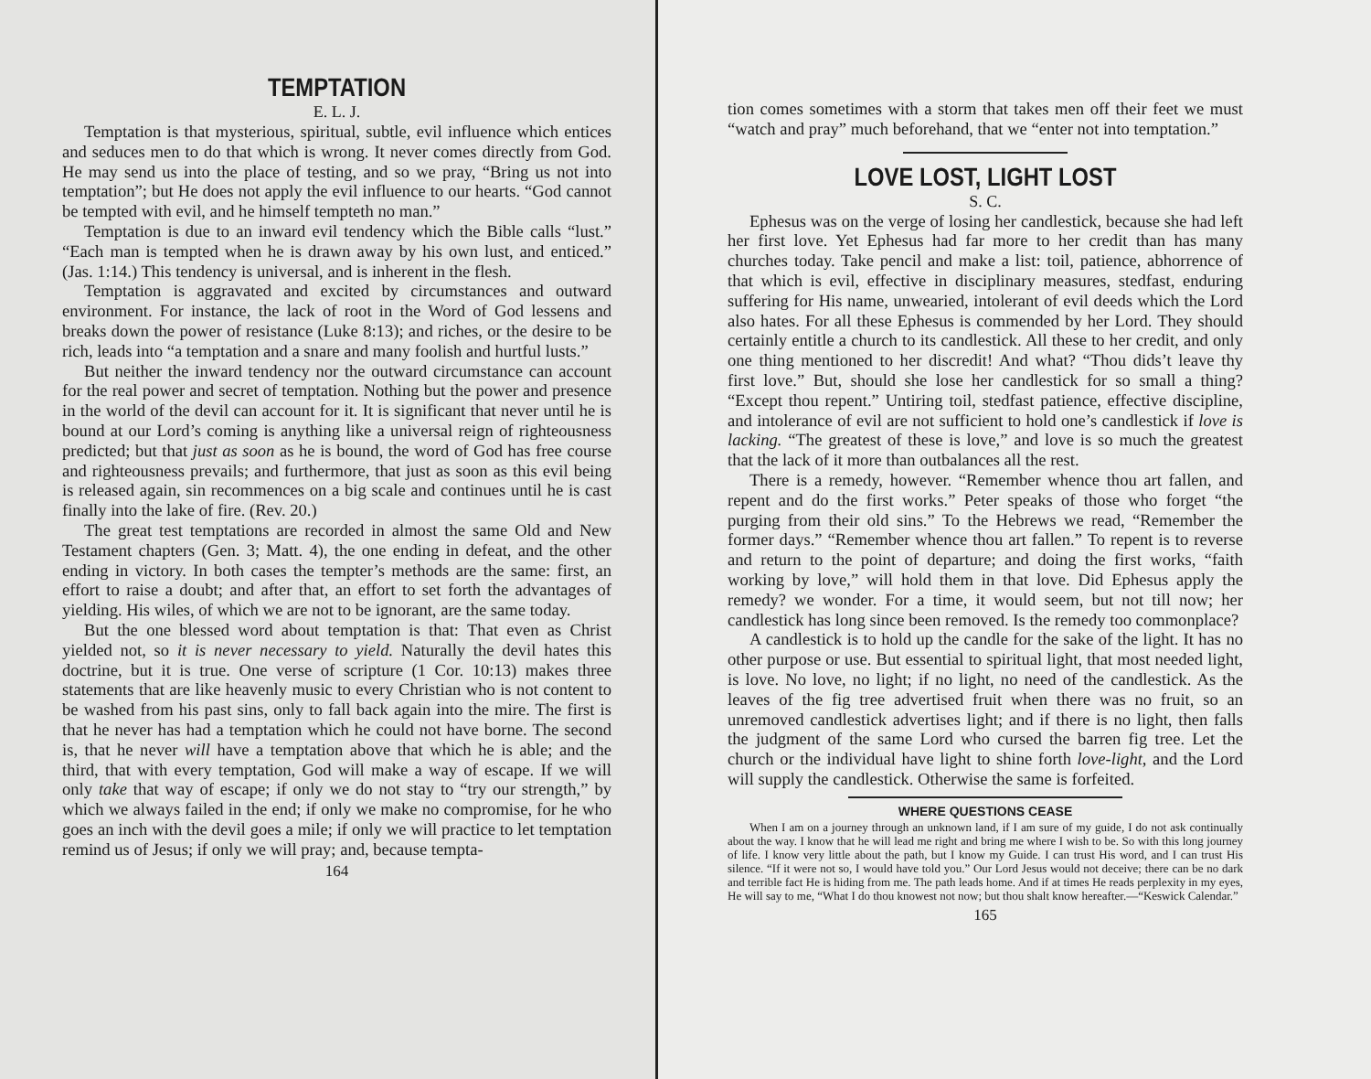TEMPTATION
E. L. J.
Temptation is that mysterious, spiritual, subtle, evil influence which entices and seduces men to do that which is wrong. It never comes directly from God. He may send us into the place of testing, and so we pray, “Bring us not into temptation”; but He does not apply the evil influence to our hearts. “God cannot be tempted with evil, and he himself tempteth no man.”
Temptation is due to an inward evil tendency which the Bible calls “lust.” “Each man is tempted when he is drawn away by his own lust, and enticed.” (Jas. 1:14.) This tendency is universal, and is inherent in the flesh.
Temptation is aggravated and excited by circumstances and outward environment. For instance, the lack of root in the Word of God lessens and breaks down the power of resistance (Luke 8:13); and riches, or the desire to be rich, leads into “a temptation and a snare and many foolish and hurtful lusts.”
But neither the inward tendency nor the outward circumstance can account for the real power and secret of temptation. Nothing but the power and presence in the world of the devil can account for it. It is significant that never until he is bound at our Lord’s coming is anything like a universal reign of righteousness predicted; but that just as soon as he is bound, the word of God has free course and righteousness prevails; and furthermore, that just as soon as this evil being is released again, sin recommences on a big scale and continues until he is cast finally into the lake of fire. (Rev. 20.)
The great test temptations are recorded in almost the same Old and New Testament chapters (Gen. 3; Matt. 4), the one ending in defeat, and the other ending in victory. In both cases the tempter’s methods are the same: first, an effort to raise a doubt; and after that, an effort to set forth the advantages of yielding. His wiles, of which we are not to be ignorant, are the same today.
But the one blessed word about temptation is that: That even as Christ yielded not, so it is never necessary to yield. Naturally the devil hates this doctrine, but it is true. One verse of scripture (1 Cor. 10:13) makes three statements that are like heavenly music to every Christian who is not content to be washed from his past sins, only to fall back again into the mire. The first is that he never has had a temptation which he could not have borne. The second is, that he never will have a temptation above that which he is able; and the third, that with every temptation, God will make a way of escape. If we will only take that way of escape; if only we do not stay to “try our strength,” by which we always failed in the end; if only we make no compromise, for he who goes an inch with the devil goes a mile; if only we will practice to let temptation remind us of Jesus; if only we will pray; and, because tempta-
164
tion comes sometimes with a storm that takes men off their feet we must “watch and pray” much beforehand, that we “enter not into temptation.”
LOVE LOST, LIGHT LOST
S. C.
Ephesus was on the verge of losing her candlestick, because she had left her first love. Yet Ephesus had far more to her credit than has many churches today. Take pencil and make a list: toil, patience, abhorrence of that which is evil, effective in disciplinary measures, stedfast, enduring suffering for His name, unwearied, intolerant of evil deeds which the Lord also hates. For all these Ephesus is commended by her Lord. They should certainly entitle a church to its candlestick. All these to her credit, and only one thing mentioned to her discredit! And what? “Thou dids’t leave thy first love.” But, should she lose her candlestick for so small a thing? “Except thou repent.” Untiring toil, stedfast patience, effective discipline, and intolerance of evil are not sufficient to hold one’s candlestick if love is lacking. “The greatest of these is love,” and love is so much the greatest that the lack of it more than outbalances all the rest.
There is a remedy, however. “Remember whence thou art fallen, and repent and do the first works.” Peter speaks of those who forget “the purging from their old sins.” To the Hebrews we read, “Remember the former days.” “Remember whence thou art fallen.” To repent is to reverse and return to the point of departure; and doing the first works, “faith working by love,” will hold them in that love. Did Ephesus apply the remedy? we wonder. For a time, it would seem, but not till now; her candlestick has long since been removed. Is the remedy too commonplace?
A candlestick is to hold up the candle for the sake of the light. It has no other purpose or use. But essential to spiritual light, that most needed light, is love. No love, no light; if no light, no need of the candlestick. As the leaves of the fig tree advertised fruit when there was no fruit, so an unremoved candlestick advertises light; and if there is no light, then falls the judgment of the same Lord who cursed the barren fig tree. Let the church or the individual have light to shine forth love-light, and the Lord will supply the candlestick. Otherwise the same is forfeited.
WHERE QUESTIONS CEASE
When I am on a journey through an unknown land, if I am sure of my guide, I do not ask continually about the way. I know that he will lead me right and bring me where I wish to be. So with this long journey of life. I know very little about the path, but I know my Guide. I can trust His word, and I can trust His silence. “If it were not so, I would have told you.” Our Lord Jesus would not deceive; there can be no dark and terrible fact He is hiding from me. The path leads home. And if at times He reads perplexity in my eyes, He will say to me, “What I do thou knowest not now; but thou shalt know hereafter.—“Keswick Calendar.”
165